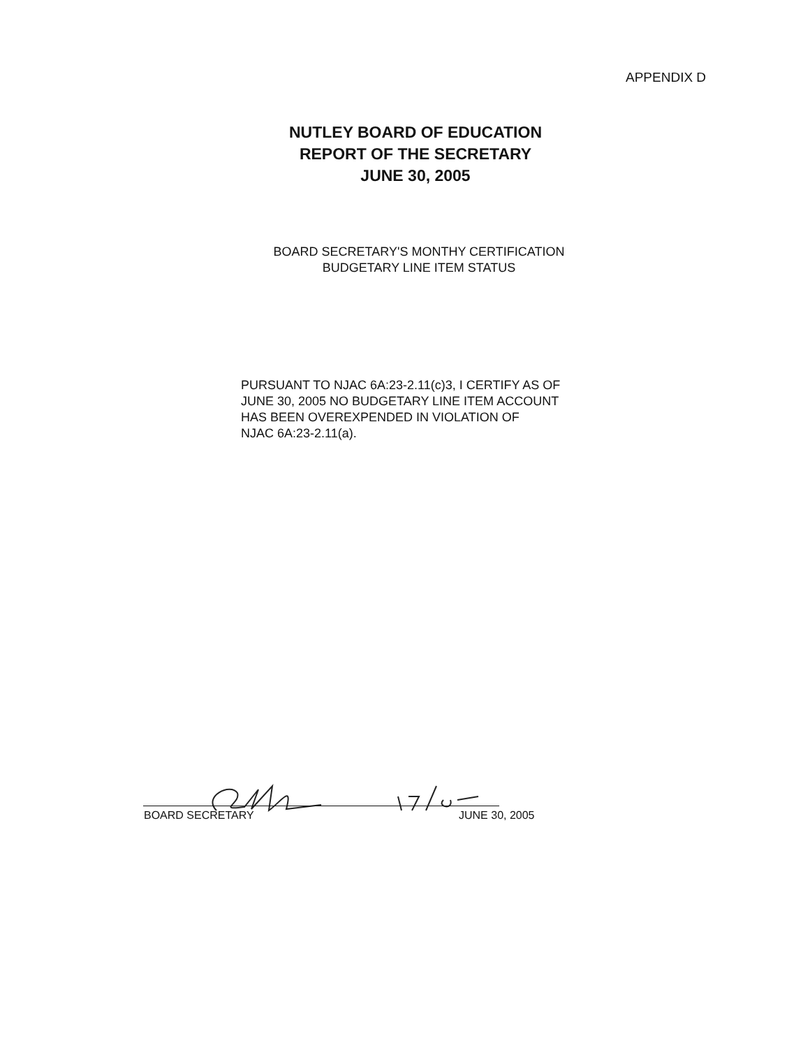APPENDIX D
NUTLEY BOARD OF EDUCATION
REPORT OF THE SECRETARY
JUNE 30, 2005
BOARD SECRETARY'S MONTHY CERTIFICATION
BUDGETARY LINE ITEM STATUS
PURSUANT TO NJAC 6A:23-2.11(c)3, I CERTIFY AS OF
JUNE 30, 2005 NO BUDGETARY LINE ITEM ACCOUNT
HAS BEEN OVEREXPENDED IN VIOLATION OF
NJAC 6A:23-2.11(a).
BOARD SECRETARY JUNE 30, 2005